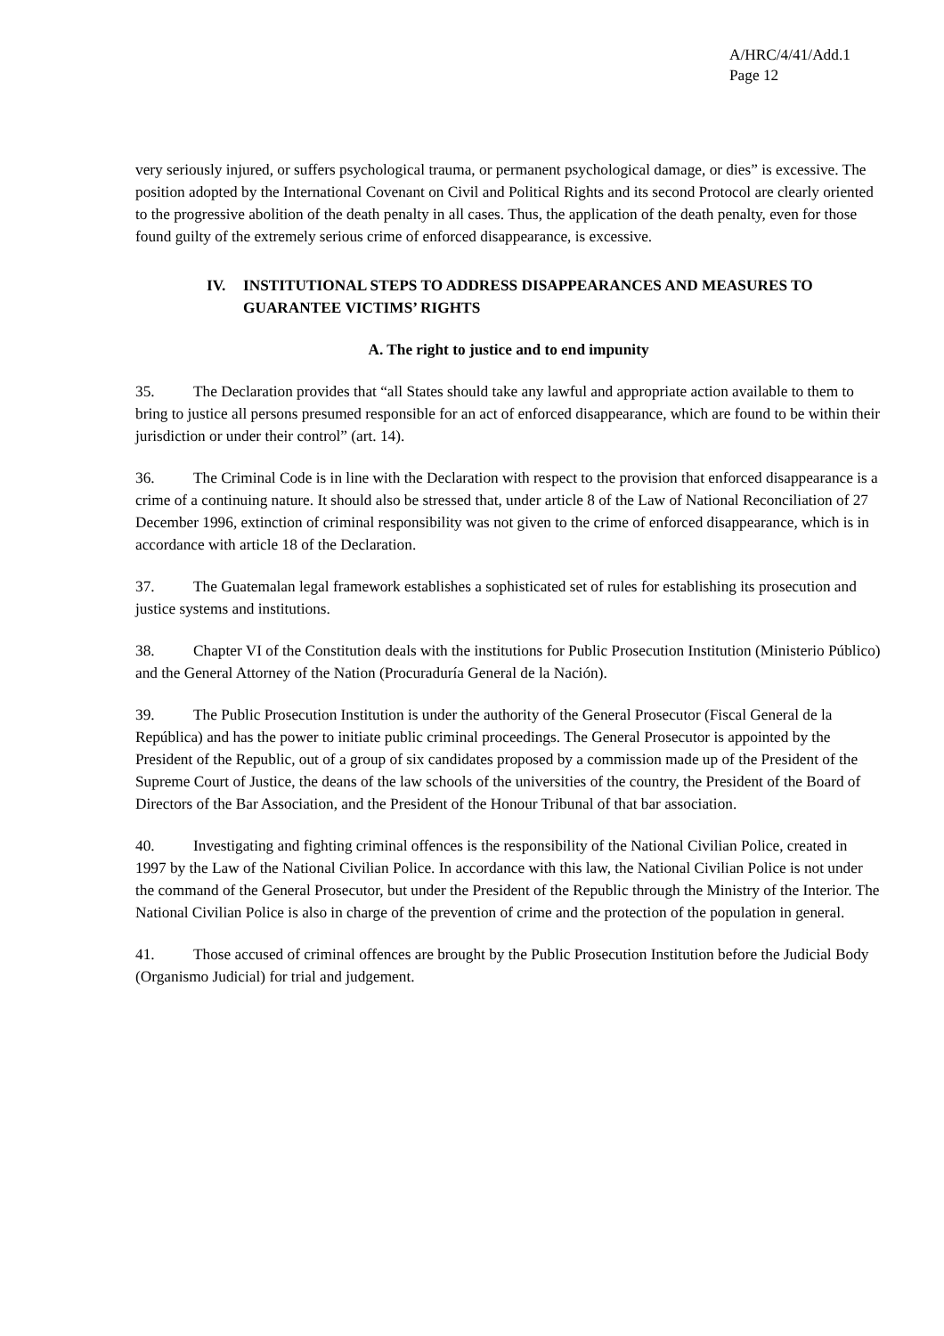A/HRC/4/41/Add.1
Page 12
very seriously injured, or suffers psychological trauma, or permanent psychological damage, or dies” is excessive. The position adopted by the International Covenant on Civil and Political Rights and its second Protocol are clearly oriented to the progressive abolition of the death penalty in all cases. Thus, the application of the death penalty, even for those found guilty of the extremely serious crime of enforced disappearance, is excessive.
IV. INSTITUTIONAL STEPS TO ADDRESS DISAPPEARANCES AND MEASURES TO GUARANTEE VICTIMS’ RIGHTS
A. The right to justice and to end impunity
35. The Declaration provides that “all States should take any lawful and appropriate action available to them to bring to justice all persons presumed responsible for an act of enforced disappearance, which are found to be within their jurisdiction or under their control” (art. 14).
36. The Criminal Code is in line with the Declaration with respect to the provision that enforced disappearance is a crime of a continuing nature. It should also be stressed that, under article 8 of the Law of National Reconciliation of 27 December 1996, extinction of criminal responsibility was not given to the crime of enforced disappearance, which is in accordance with article 18 of the Declaration.
37. The Guatemalan legal framework establishes a sophisticated set of rules for establishing its prosecution and justice systems and institutions.
38. Chapter VI of the Constitution deals with the institutions for Public Prosecution Institution (Ministerio Público) and the General Attorney of the Nation (Procuraduría General de la Nación).
39. The Public Prosecution Institution is under the authority of the General Prosecutor (Fiscal General de la República) and has the power to initiate public criminal proceedings. The General Prosecutor is appointed by the President of the Republic, out of a group of six candidates proposed by a commission made up of the President of the Supreme Court of Justice, the deans of the law schools of the universities of the country, the President of the Board of Directors of the Bar Association, and the President of the Honour Tribunal of that bar association.
40. Investigating and fighting criminal offences is the responsibility of the National Civilian Police, created in 1997 by the Law of the National Civilian Police. In accordance with this law, the National Civilian Police is not under the command of the General Prosecutor, but under the President of the Republic through the Ministry of the Interior. The National Civilian Police is also in charge of the prevention of crime and the protection of the population in general.
41. Those accused of criminal offences are brought by the Public Prosecution Institution before the Judicial Body (Organismo Judicial) for trial and judgement.